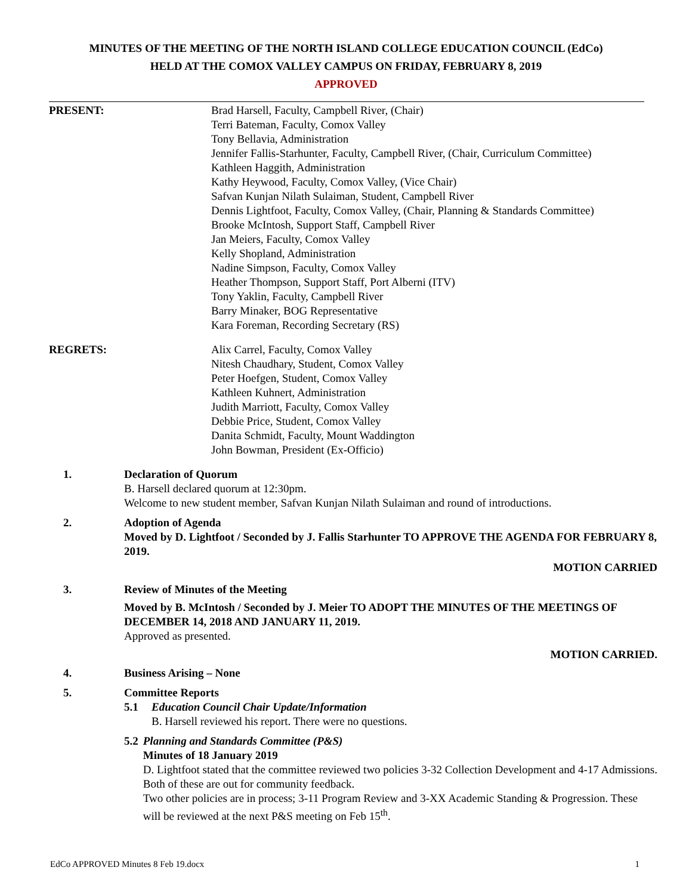MINUTES OF THE MEETING OF THE NORTH ISLAND COLLEGE EDUCATION COUNCIL (EdCo)
HELD AT THE COMOX VALLEY CAMPUS ON FRIDAY, FEBRUARY 8, 2019
APPROVED
PRESENT: Brad Harsell, Faculty, Campbell River, (Chair)
Terri Bateman, Faculty, Comox Valley
Tony Bellavia, Administration
Jennifer Fallis-Starhunter, Faculty, Campbell River, (Chair, Curriculum Committee)
Kathleen Haggith, Administration
Kathy Heywood, Faculty, Comox Valley, (Vice Chair)
Safvan Kunjan Nilath Sulaiman, Student, Campbell River
Dennis Lightfoot, Faculty, Comox Valley, (Chair, Planning & Standards Committee)
Brooke McIntosh, Support Staff, Campbell River
Jan Meiers, Faculty, Comox Valley
Kelly Shopland, Administration
Nadine Simpson, Faculty, Comox Valley
Heather Thompson, Support Staff, Port Alberni (ITV)
Tony Yaklin, Faculty, Campbell River
Barry Minaker, BOG Representative
Kara Foreman, Recording Secretary (RS)
REGRETS: Alix Carrel, Faculty, Comox Valley
Nitesh Chaudhary, Student, Comox Valley
Peter Hoefgen, Student, Comox Valley
Kathleen Kuhnert, Administration
Judith Marriott, Faculty, Comox Valley
Debbie Price, Student, Comox Valley
Danita Schmidt, Faculty, Mount Waddington
John Bowman, President (Ex-Officio)
1. Declaration of Quorum
B. Harsell declared quorum at 12:30pm.
Welcome to new student member, Safvan Kunjan Nilath Sulaiman and round of introductions.
2. Adoption of Agenda
Moved by D. Lightfoot / Seconded by J. Fallis Starhunter TO APPROVE THE AGENDA FOR FEBRUARY 8, 2019.
MOTION CARRIED
3. Review of Minutes of the Meeting
Moved by B. McIntosh / Seconded by J. Meier TO ADOPT THE MINUTES OF THE MEETINGS OF DECEMBER 14, 2018 AND JANUARY 11, 2019.
Approved as presented.
MOTION CARRIED.
4. Business Arising – None
5. Committee Reports
5.1 Education Council Chair Update/Information
B. Harsell reviewed his report. There were no questions.
5.2 Planning and Standards Committee (P&S)
Minutes of 18 January 2019
D. Lightfoot stated that the committee reviewed two policies 3-32 Collection Development and 4-17 Admissions. Both of these are out for community feedback.
Two other policies are in process; 3-11 Program Review and 3-XX Academic Standing & Progression. These will be reviewed at the next P&S meeting on Feb 15<sup>th</sup>.
EdCo APPROVED Minutes 8 Feb 19.docx 1